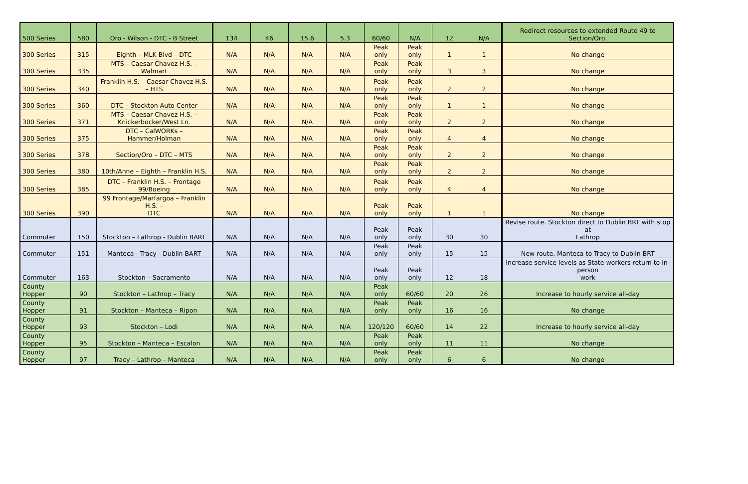| 500 Series | 580 | Oro - Wilson - DTC - B Street | 134 | 46 | 15.6 | 5.3 | 60/60 | N/A | 12 | N/A | Redirect resources to extended Route 49 to Section/Oro. |
| 300 Series | 315 | Eighth – MLK Blvd – DTC | N/A | N/A | N/A | N/A | Peak only | Peak only | 1 | 1 | No change |
| 300 Series | 335 | MTS – Caesar Chavez H.S. – Walmart | N/A | N/A | N/A | N/A | Peak only | Peak only | 3 | 3 | No change |
| 300 Series | 340 | Franklin H.S. – Caesar Chavez H.S. – HTS | N/A | N/A | N/A | N/A | Peak only | Peak only | 2 | 2 | No change |
| 300 Series | 360 | DTC – Stockton Auto Center | N/A | N/A | N/A | N/A | Peak only | Peak only | 1 | 1 | No change |
| 300 Series | 371 | MTS – Caesar Chavez H.S. – Knickerbocker/West Ln. | N/A | N/A | N/A | N/A | Peak only | Peak only | 2 | 2 | No change |
| 300 Series | 375 | DTC – CalWORKs – Hammer/Holman | N/A | N/A | N/A | N/A | Peak only | Peak only | 4 | 4 | No change |
| 300 Series | 378 | Section/Oro – DTC – MTS | N/A | N/A | N/A | N/A | Peak only | Peak only | 2 | 2 | No change |
| 300 Series | 380 | 10th/Anne – Eighth – Franklin H.S. | N/A | N/A | N/A | N/A | Peak only | Peak only | 2 | 2 | No change |
| 300 Series | 385 | DTC – Franklin H.S. – Frontage 99/Boeing | N/A | N/A | N/A | N/A | Peak only | Peak only | 4 | 4 | No change |
| 300 Series | 390 | 99 Frontage/Marfargoa – Franklin H.S. – DTC | N/A | N/A | N/A | N/A | Peak only | Peak only | 1 | 1 | No change |
| Commuter | 150 | Stockton – Lathrop - Dublin BART | N/A | N/A | N/A | N/A | Peak only | Peak only | 30 | 30 | Revise route. Stockton direct to Dublin BRT with stop at Lathrop |
| Commuter | 151 | Manteca - Tracy - Dublin BART | N/A | N/A | N/A | N/A | Peak only | Peak only | 15 | 15 | New route. Manteca to Tracy to Dublin BRT |
| Commuter | 163 | Stockton – Sacramento | N/A | N/A | N/A | N/A | Peak only | Peak only | 12 | 18 | Increase service levels as State workers return to in-person work |
| County Hopper | 90 | Stockton – Lathrop – Tracy | N/A | N/A | N/A | N/A | Peak only | 60/60 | 20 | 26 | Increase to hourly service all-day |
| County Hopper | 91 | Stockton – Manteca – Ripon | N/A | N/A | N/A | N/A | Peak only | Peak only | 16 | 16 | No change |
| County Hopper | 93 | Stockton – Lodi | N/A | N/A | N/A | N/A | 120/120 | 60/60 | 14 | 22 | Increase to hourly service all-day |
| County Hopper | 95 | Stockton – Manteca – Escalon | N/A | N/A | N/A | N/A | Peak only | Peak only | 11 | 11 | No change |
| County Hopper | 97 | Tracy – Lathrop – Manteca | N/A | N/A | N/A | N/A | Peak only | Peak only | 6 | 6 | No change |